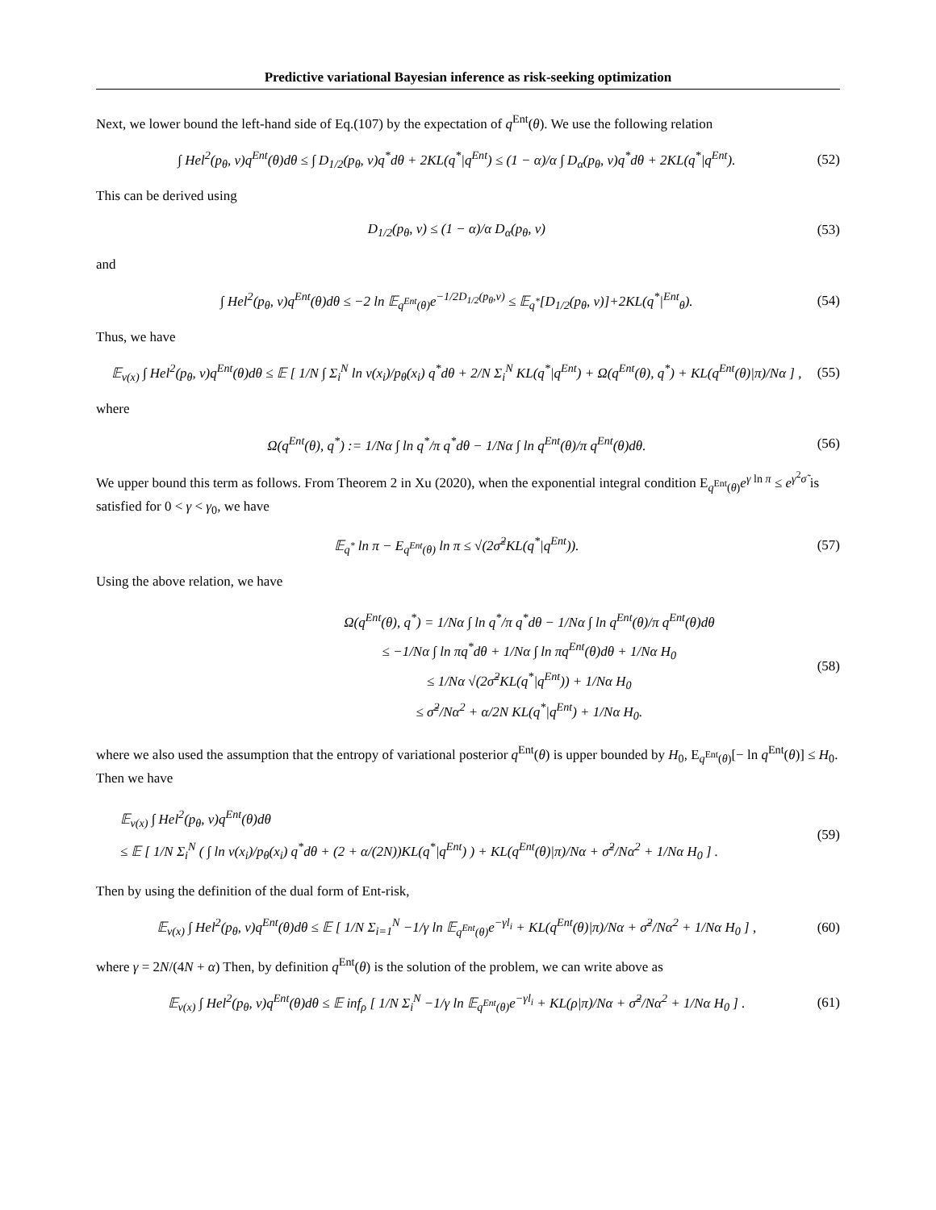Predictive variational Bayesian inference as risk-seeking optimization
Next, we lower bound the left-hand side of Eq.(107) by the expectation of q<sup>Ent</sup>(θ). We use the following relation
∫ Hel<sup>2</sup>(p<sub>θ</sub>, ν)q<sup>Ent</sup>(θ)dθ ≤ ∫ D<sub>1/2</sub>(p<sub>θ</sub>, ν)q<sup>*</sup>dθ + 2KL(q<sup>*</sup>|q<sup>Ent</sup>) ≤ (1 − α)/α ∫ D<sub>α</sub>(p<sub>θ</sub>, ν)q<sup>*</sup>dθ + 2KL(q<sup>*</sup>|q<sup>Ent</sup>). (52)
This can be derived using
D<sub>1/2</sub>(p<sub>θ</sub>, ν) ≤ (1 − α)/α D<sub>α</sub>(p<sub>θ</sub>, ν) (53)
and
∫ Hel<sup>2</sup>(p<sub>θ</sub>, ν)q<sup>Ent</sup>(θ)dθ ≤ −2 ln 𝔼<sub>q<sup>Ent</sup>(θ)</sub>e<sup>−1/2D<sub>1/2</sub>(p<sub>θ</sub>,ν)</sup> ≤ 𝔼<sub>q<sup>*</sup></sub>[D<sub>1/2</sub>(p<sub>θ</sub>, ν)]+2KL(q<sup>*</sup>|<sup>Ent</sup><sub>θ</sub>). (54)
Thus, we have
𝔼<sub>ν(x)</sub> ∫ Hel<sup>2</sup>(p<sub>θ</sub>, ν)q<sup>Ent</sup>(θ)dθ ≤ 𝔼 [ 1/N ∫ Σ<sub>i</sub><sup>N</sup> ln ν(x<sub>i</sub>)/p<sub>θ</sub>(x<sub>i</sub>) q<sup>*</sup>dθ + 2/N Σ<sub>i</sub><sup>N</sup> KL(q<sup>*</sup>|q<sup>Ent</sup>) + Ω(q<sup>Ent</sup>(θ), q<sup>*</sup>) + KL(q<sup>Ent</sup>(θ)|π)/Nα ] , (55)
where
Ω(q<sup>Ent</sup>(θ), q<sup>*</sup>) := 1/Nα ∫ ln q<sup>*</sup>/π q<sup>*</sup>dθ − 1/Nα ∫ ln q<sup>Ent</sup>(θ)/π q<sup>Ent</sup>(θ)dθ. (56)
We upper bound this term as follows. From Theorem 2 in Xu (2020), when the exponential integral condition E<sub>q<sup>Ent</sup>(θ)</sub>e<sup>γ ln π</sup> ≤ e<sup>γ<sup>2</sup>σ̃</sup> is satisfied for 0 < γ < γ<sub>0</sub>, we have
𝔼<sub>q<sup>*</sup></sub> ln π − E<sub>q<sup>Ent</sup>(θ)</sub> ln π ≤ √(2σ̃<sup>2</sup>KL(q<sup>*</sup>|q<sup>Ent</sup>)). (57)
Using the above relation, we have
Ω(q<sup>Ent</sup>(θ), q<sup>*</sup>) = 1/Nα ∫ ln q<sup>*</sup>/π q<sup>*</sup>dθ − 1/Nα ∫ ln q<sup>Ent</sup>(θ)/π q<sup>Ent</sup>(θ)dθ
≤ −1/Nα ∫ ln πq<sup>*</sup>dθ + 1/Nα ∫ ln πq<sup>Ent</sup>(θ)dθ + 1/Nα H<sub>0</sub>
≤ 1/Nα √(2σ̃<sup>2</sup>KL(q<sup>*</sup>|q<sup>Ent</sup>)) + 1/Nα H<sub>0</sub>
≤ σ̃<sup>2</sup>/Nα<sup>2</sup> + α/2N KL(q<sup>*</sup>|q<sup>Ent</sup>) + 1/Nα H<sub>0</sub>. (58)
where we also used the assumption that the entropy of variational posterior q<sup>Ent</sup>(θ) is upper bounded by H<sub>0</sub>, E<sub>q<sup>Ent</sup>(θ)</sub>[− ln q<sup>Ent</sup>(θ)] ≤ H<sub>0</sub>. Then we have
𝔼<sub>ν(x)</sub> ∫ Hel<sup>2</sup>(p<sub>θ</sub>, ν)q<sup>Ent</sup>(θ)dθ
≤ 𝔼 [ 1/N Σ<sub>i</sub><sup>N</sup> ( ∫ ln ν(x<sub>i</sub>)/p<sub>θ</sub>(x<sub>i</sub>) q<sup>*</sup>dθ + (2 + α/(2N))KL(q<sup>*</sup>|q<sup>Ent</sup>) ) + KL(q<sup>Ent</sup>(θ)|π)/Nα + σ̃<sup>2</sup>/Nα<sup>2</sup> + 1/Nα H<sub>0</sub> ] . (59)
Then by using the definition of the dual form of Ent-risk,
𝔼<sub>ν(x)</sub> ∫ Hel<sup>2</sup>(p<sub>θ</sub>, ν)q<sup>Ent</sup>(θ)dθ ≤ 𝔼 [ 1/N Σ<sub>i=1</sub><sup>N</sup> −1/γ ln 𝔼<sub>q<sup>Ent</sup>(θ)</sub>e<sup>−γl<sub>i</sub></sup> + KL(q<sup>Ent</sup>(θ)|π)/Nα + σ̃<sup>2</sup>/Nα<sup>2</sup> + 1/Nα H<sub>0</sub> ] , (60)
where γ = 2N/(4N + α) Then, by definition q<sup>Ent</sup>(θ) is the solution of the problem, we can write above as
𝔼<sub>ν(x)</sub> ∫ Hel<sup>2</sup>(p<sub>θ</sub>, ν)q<sup>Ent</sup>(θ)dθ ≤ 𝔼 inf<sub>ρ</sub> [ 1/N Σ<sub>i</sub><sup>N</sup> −1/γ ln 𝔼<sub>q<sup>Ent</sup>(θ)</sub>e<sup>−γl<sub>i</sub></sup> + KL(ρ|π)/Nα + σ̃<sup>2</sup>/Nα<sup>2</sup> + 1/Nα H<sub>0</sub> ] . (61)